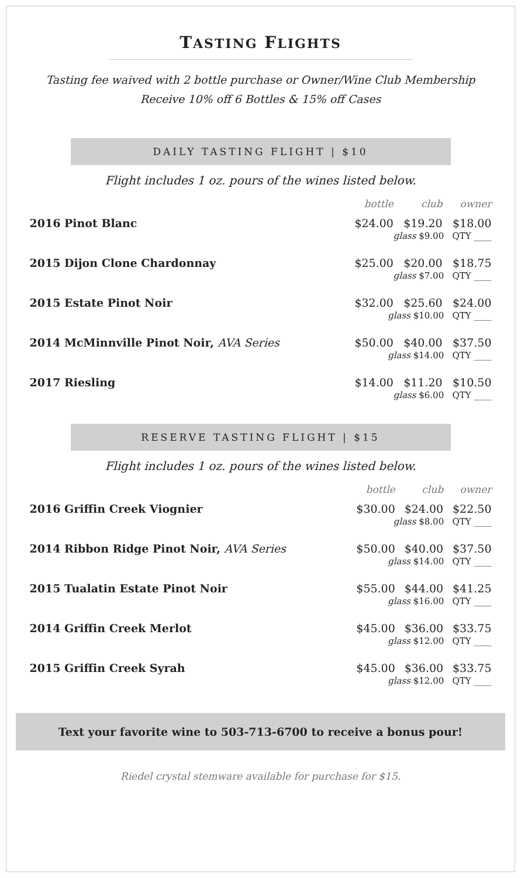TASTING FLIGHTS
Tasting fee waived with 2 bottle purchase or Owner/Wine Club Membership
Receive 10% off 6 Bottles & 15% off Cases
DAILY TASTING FLIGHT | $10
Flight includes 1 oz. pours of the wines listed below.
| | bottle | club | owner |
| --- | --- | --- | --- |
| 2016 Pinot Blanc | $24.00 | $19.20 | $18.00 |
| | glass $9.00 QTY ____ | | |
| 2015 Dijon Clone Chardonnay | $25.00 | $20.00 | $18.75 |
| | glass $7.00 QTY ____ | | |
| 2015 Estate Pinot Noir | $32.00 | $25.60 | $24.00 |
| | glass $10.00 QTY ____ | | |
| 2014 McMinnville Pinot Noir, AVA Series | $50.00 | $40.00 | $37.50 |
| | glass $14.00 QTY ____ | | |
| 2017 Riesling | $14.00 | $11.20 | $10.50 |
| | glass $6.00 QTY ____ | | |
RESERVE TASTING FLIGHT | $15
Flight includes 1 oz. pours of the wines listed below.
| | bottle | club | owner |
| --- | --- | --- | --- |
| 2016 Griffin Creek Viognier | $30.00 | $24.00 | $22.50 |
| | glass $8.00 QTY ____ | | |
| 2014 Ribbon Ridge Pinot Noir, AVA Series | $50.00 | $40.00 | $37.50 |
| | glass $14.00 QTY ____ | | |
| 2015 Tualatin Estate Pinot Noir | $55.00 | $44.00 | $41.25 |
| | glass $16.00 QTY ____ | | |
| 2014 Griffin Creek Merlot | $45.00 | $36.00 | $33.75 |
| | glass $12.00 QTY ____ | | |
| 2015 Griffin Creek Syrah | $45.00 | $36.00 | $33.75 |
| | glass $12.00 QTY ____ | | |
Text your favorite wine to 503-713-6700 to receive a bonus pour!
Riedel crystal stemware available for purchase for $15.